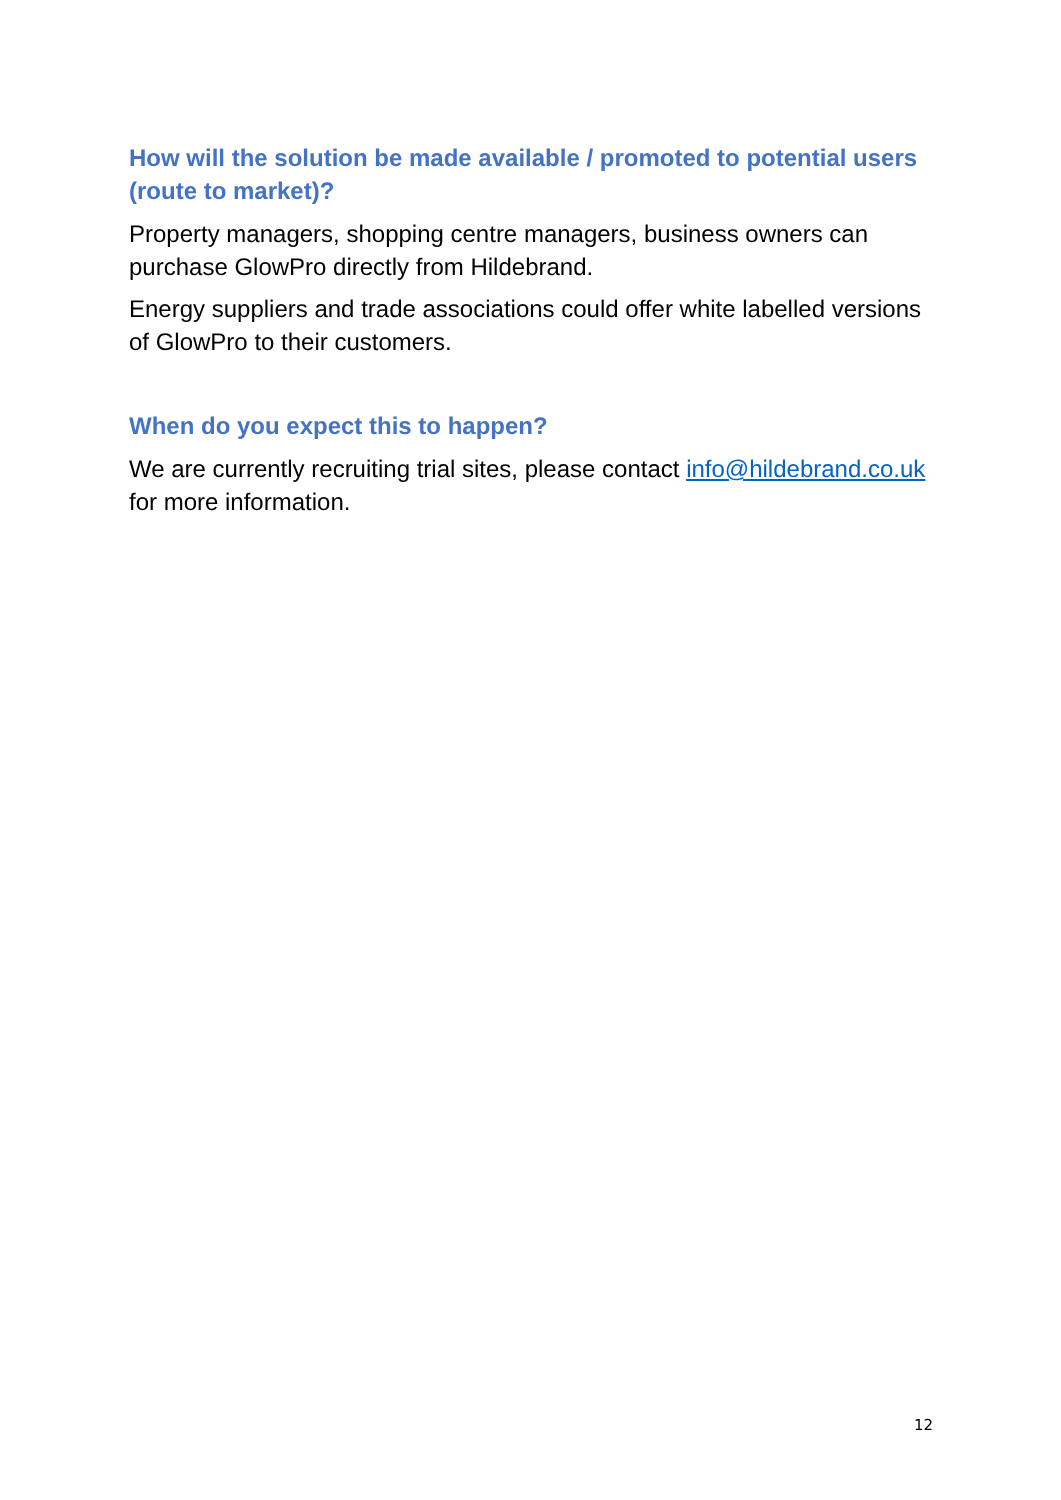How will the solution be made available / promoted to potential users (route to market)?
Property managers, shopping centre managers, business owners can purchase GlowPro directly from Hildebrand.
Energy suppliers and trade associations could offer white labelled versions of GlowPro to their customers.
When do you expect this to happen?
We are currently recruiting trial sites, please contact info@hildebrand.co.uk for more information.
12